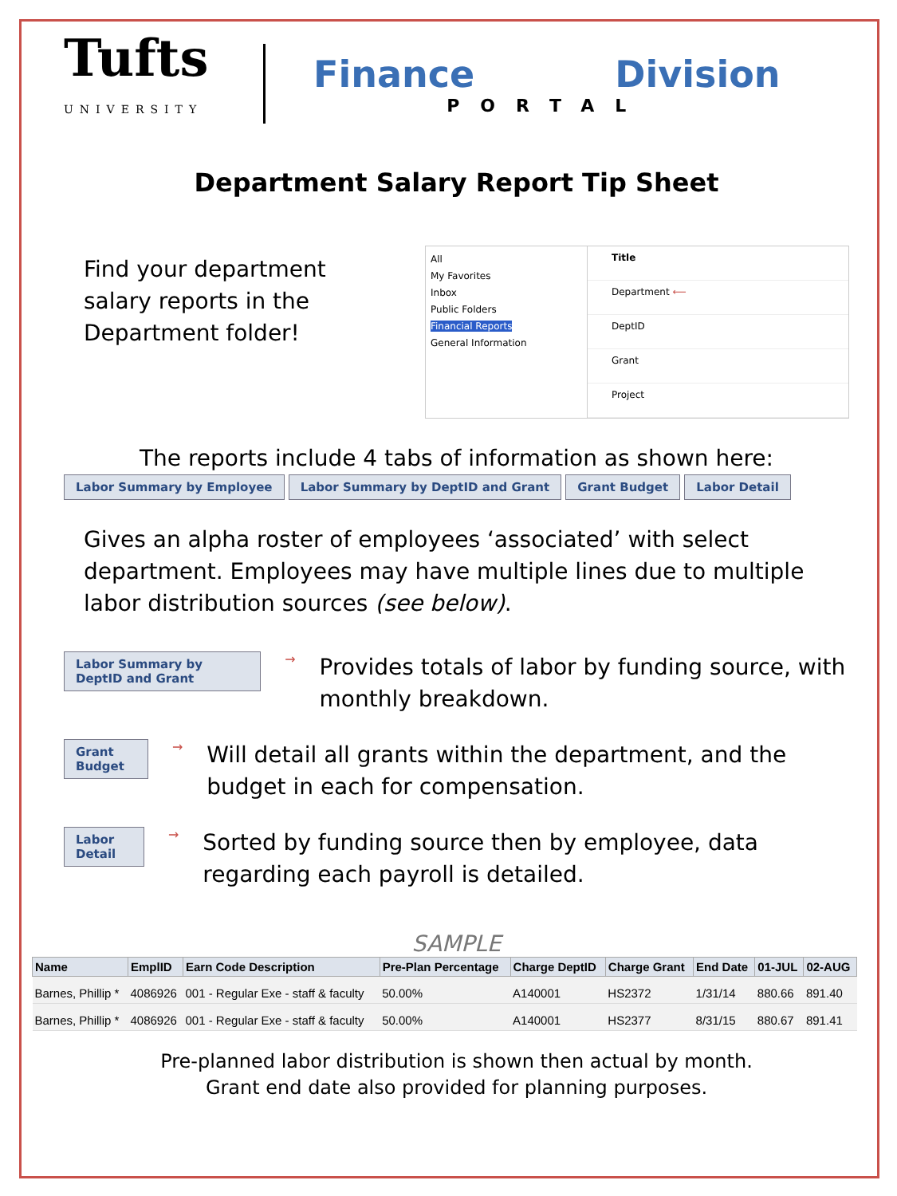Tufts
UNIVERSITY
Finance Division
PORTAL
Department Salary Report Tip Sheet
Find your department
salary reports in the
Department folder!
All
My Favorites
Inbox
Public Folders
Financial Reports
General Information
Title
Department ⟵
DeptID
Grant
Project
The reports include 4 tabs of information as shown here:
Labor Summary by Employee Labor Summary by DeptID and Grant Grant Budget Labor Detail
Gives an alpha roster of employees ‘associated’ with select department. Employees may have multiple lines due to multiple labor distribution sources (see below).
Labor Summary by DeptID and Grant →
Provides totals of labor by funding source, with monthly breakdown.
Grant Budget →
Will detail all grants within the department, and the budget in each for compensation.
Labor Detail →
Sorted by funding source then by employee, data regarding each payroll is detailed.
SAMPLE
| Name | EmplID | Earn Code Description | Pre-Plan Percentage | Charge DeptID | Charge Grant | End Date | 01-JUL | 02-AUG |
| --- | --- | --- | --- | --- | --- | --- | --- | --- |
| Barnes, Phillip * | 4086926 | 001 - Regular Exe - staff & faculty | 50.00% | A140001 | HS2372 | 1/31/14 | 880.66 | 891.40 |
| Barnes, Phillip * | 4086926 | 001 - Regular Exe - staff & faculty | 50.00% | A140001 | HS2377 | 8/31/15 | 880.67 | 891.41 |
Pre-planned labor distribution is shown then actual by month.
Grant end date also provided for planning purposes.